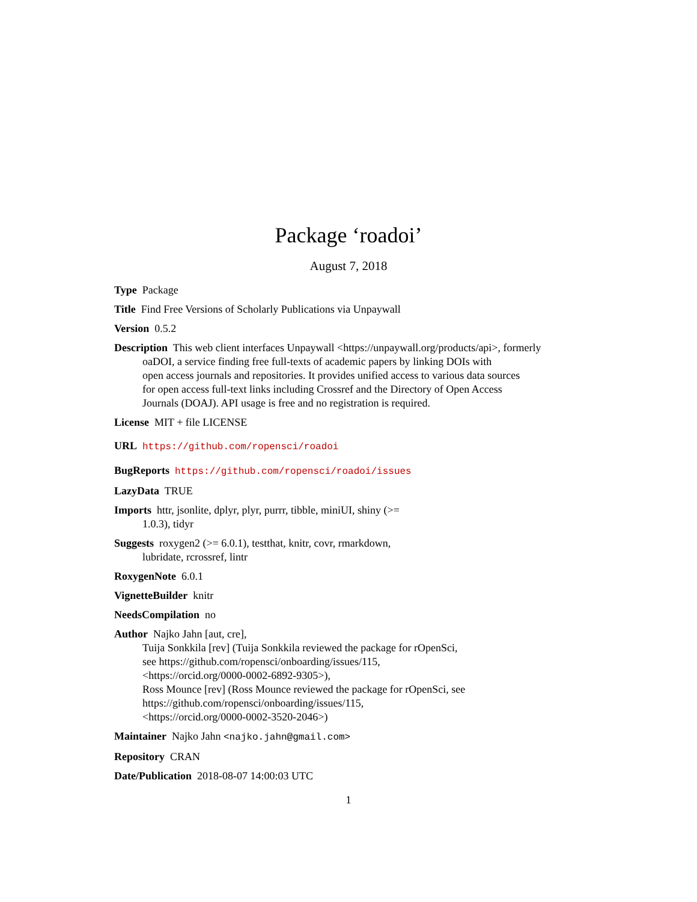Package ‘roadoi’
August 7, 2018
Type Package
Title Find Free Versions of Scholarly Publications via Unpaywall
Version 0.5.2
Description This web client interfaces Unpaywall <https://unpaywall.org/products/api>, formerly
oaDOI, a service finding free full-texts of academic papers by linking DOIs with
open access journals and repositories. It provides unified access to various data sources
for open access full-text links including Crossref and the Directory of Open Access
Journals (DOAJ). API usage is free and no registration is required.
License MIT + file LICENSE
URL https://github.com/ropensci/roadoi
BugReports https://github.com/ropensci/roadoi/issues
LazyData TRUE
Imports httr, jsonlite, dplyr, plyr, purrr, tibble, miniUI, shiny (>=
1.0.3), tidyr
Suggests roxygen2 (>= 6.0.1), testthat, knitr, covr, rmarkdown,
lubridate, rcrossref, lintr
RoxygenNote 6.0.1
VignetteBuilder knitr
NeedsCompilation no
Author Najko Jahn [aut, cre],
Tuija Sonkkila [rev] (Tuija Sonkkila reviewed the package for rOpenSci,
see https://github.com/ropensci/onboarding/issues/115,
<https://orcid.org/0000-0002-6892-9305>),
Ross Mounce [rev] (Ross Mounce reviewed the package for rOpenSci, see
https://github.com/ropensci/onboarding/issues/115,
<https://orcid.org/0000-0002-3520-2046>)
Maintainer Najko Jahn <najko.jahn@gmail.com>
Repository CRAN
Date/Publication 2018-08-07 14:00:03 UTC
1